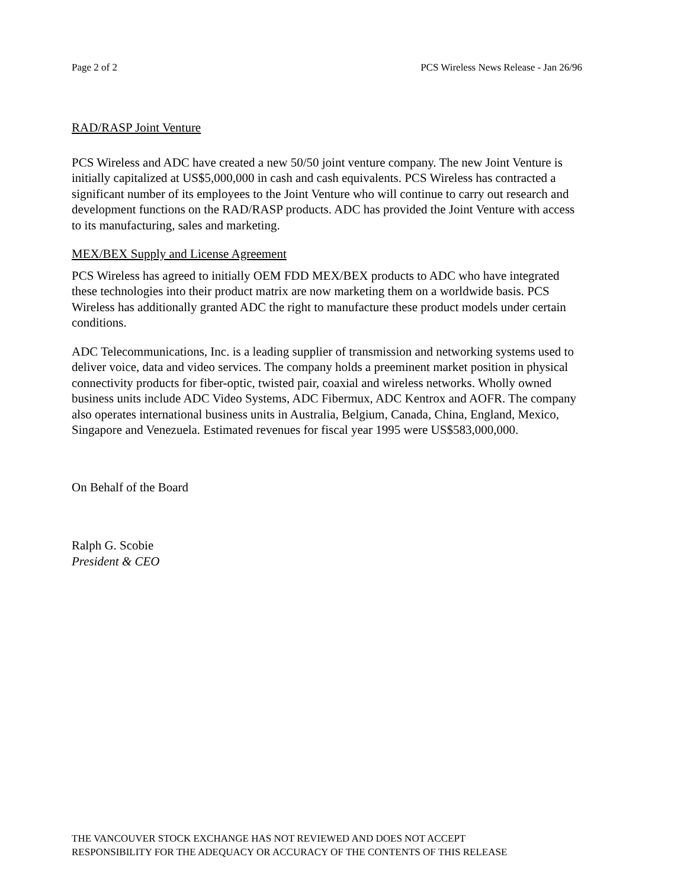Page 2 of 2 PCS Wireless News Release - Jan 26/96
RAD/RASP Joint Venture
PCS Wireless and ADC have created a new 50/50 joint venture company. The new Joint Venture is initially capitalized at US$5,000,000 in cash and cash equivalents. PCS Wireless has contracted a significant number of its employees to the Joint Venture who will continue to carry out research and development functions on the RAD/RASP products. ADC has provided the Joint Venture with access to its manufacturing, sales and marketing.
MEX/BEX Supply and License Agreement
PCS Wireless has agreed to initially OEM FDD MEX/BEX products to ADC who have integrated these technologies into their product matrix are now marketing them on a worldwide basis. PCS Wireless has additionally granted ADC the right to manufacture these product models under certain conditions.
ADC Telecommunications, Inc. is a leading supplier of transmission and networking systems used to deliver voice, data and video services. The company holds a preeminent market position in physical connectivity products for fiber-optic, twisted pair, coaxial and wireless networks. Wholly owned business units include ADC Video Systems, ADC Fibermux, ADC Kentrox and AOFR. The company also operates international business units in Australia, Belgium, Canada, China, England, Mexico, Singapore and Venezuela. Estimated revenues for fiscal year 1995 were US$583,000,000.
On Behalf of the Board
Ralph G. Scobie
President & CEO
THE VANCOUVER STOCK EXCHANGE HAS NOT REVIEWED AND DOES NOT ACCEPT
RESPONSIBILITY FOR THE ADEQUACY OR ACCURACY OF THE CONTENTS OF THIS RELEASE